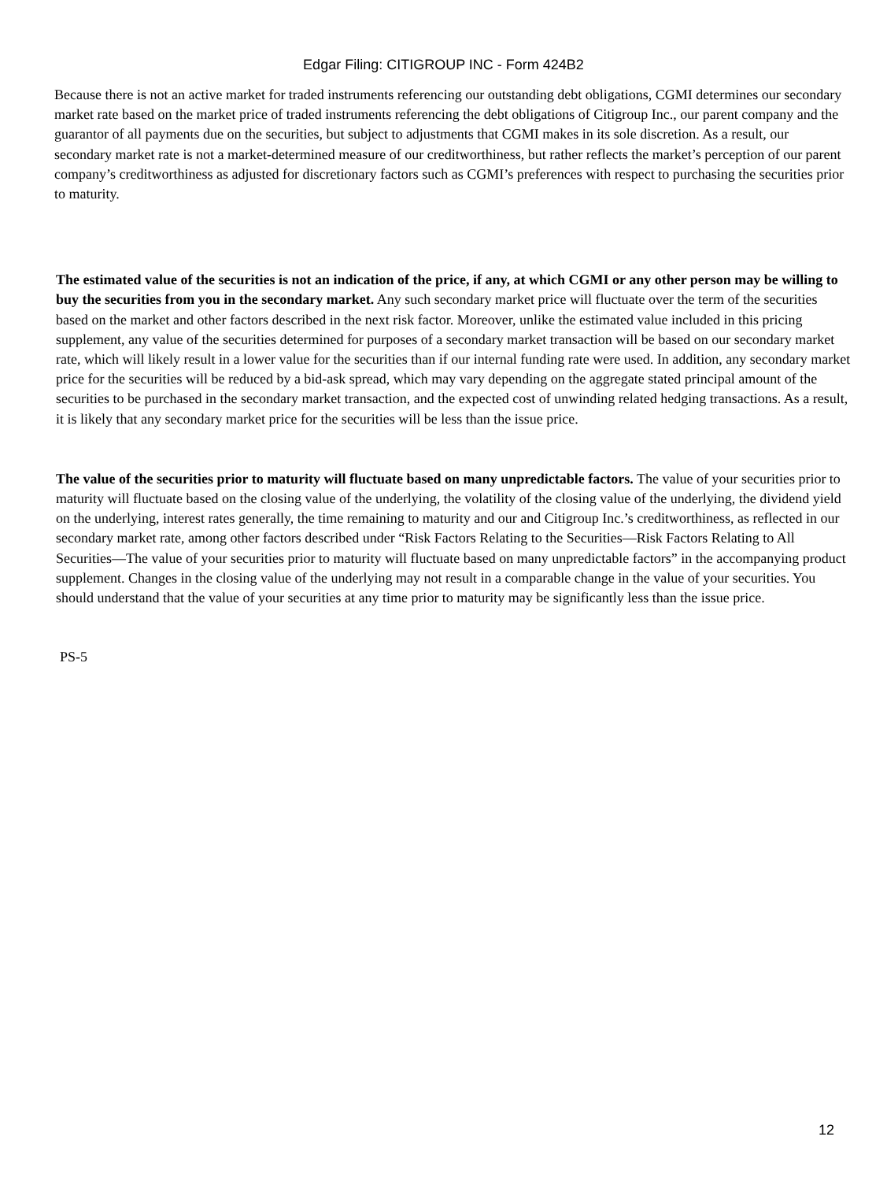Edgar Filing: CITIGROUP INC - Form 424B2
Because there is not an active market for traded instruments referencing our outstanding debt obligations, CGMI determines our secondary market rate based on the market price of traded instruments referencing the debt obligations of Citigroup Inc., our parent company and the guarantor of all payments due on the securities, but subject to adjustments that CGMI makes in its sole discretion. As a result, our secondary market rate is not a market-determined measure of our creditworthiness, but rather reflects the market’s perception of our parent company’s creditworthiness as adjusted for discretionary factors such as CGMI’s preferences with respect to purchasing the securities prior to maturity.
The estimated value of the securities is not an indication of the price, if any, at which CGMI or any other person may be willing to buy the securities from you in the secondary market. Any such secondary market price will fluctuate over the term of the securities based on the market and other factors described in the next risk factor. Moreover, unlike the estimated value included in this pricing supplement, any value of the securities determined for purposes of a secondary market transaction will be based on our secondary market rate, which will likely result in a lower value for the securities than if our internal funding rate were used. In addition, any secondary market price for the securities will be reduced by a bid-ask spread, which may vary depending on the aggregate stated principal amount of the securities to be purchased in the secondary market transaction, and the expected cost of unwinding related hedging transactions. As a result, it is likely that any secondary market price for the securities will be less than the issue price.
The value of the securities prior to maturity will fluctuate based on many unpredictable factors. The value of your securities prior to maturity will fluctuate based on the closing value of the underlying, the volatility of the closing value of the underlying, the dividend yield on the underlying, interest rates generally, the time remaining to maturity and our and Citigroup Inc.’s creditworthiness, as reflected in our secondary market rate, among other factors described under “Risk Factors Relating to the Securities—Risk Factors Relating to All Securities—The value of your securities prior to maturity will fluctuate based on many unpredictable factors” in the accompanying product supplement. Changes in the closing value of the underlying may not result in a comparable change in the value of your securities. You should understand that the value of your securities at any time prior to maturity may be significantly less than the issue price.
PS-5
12